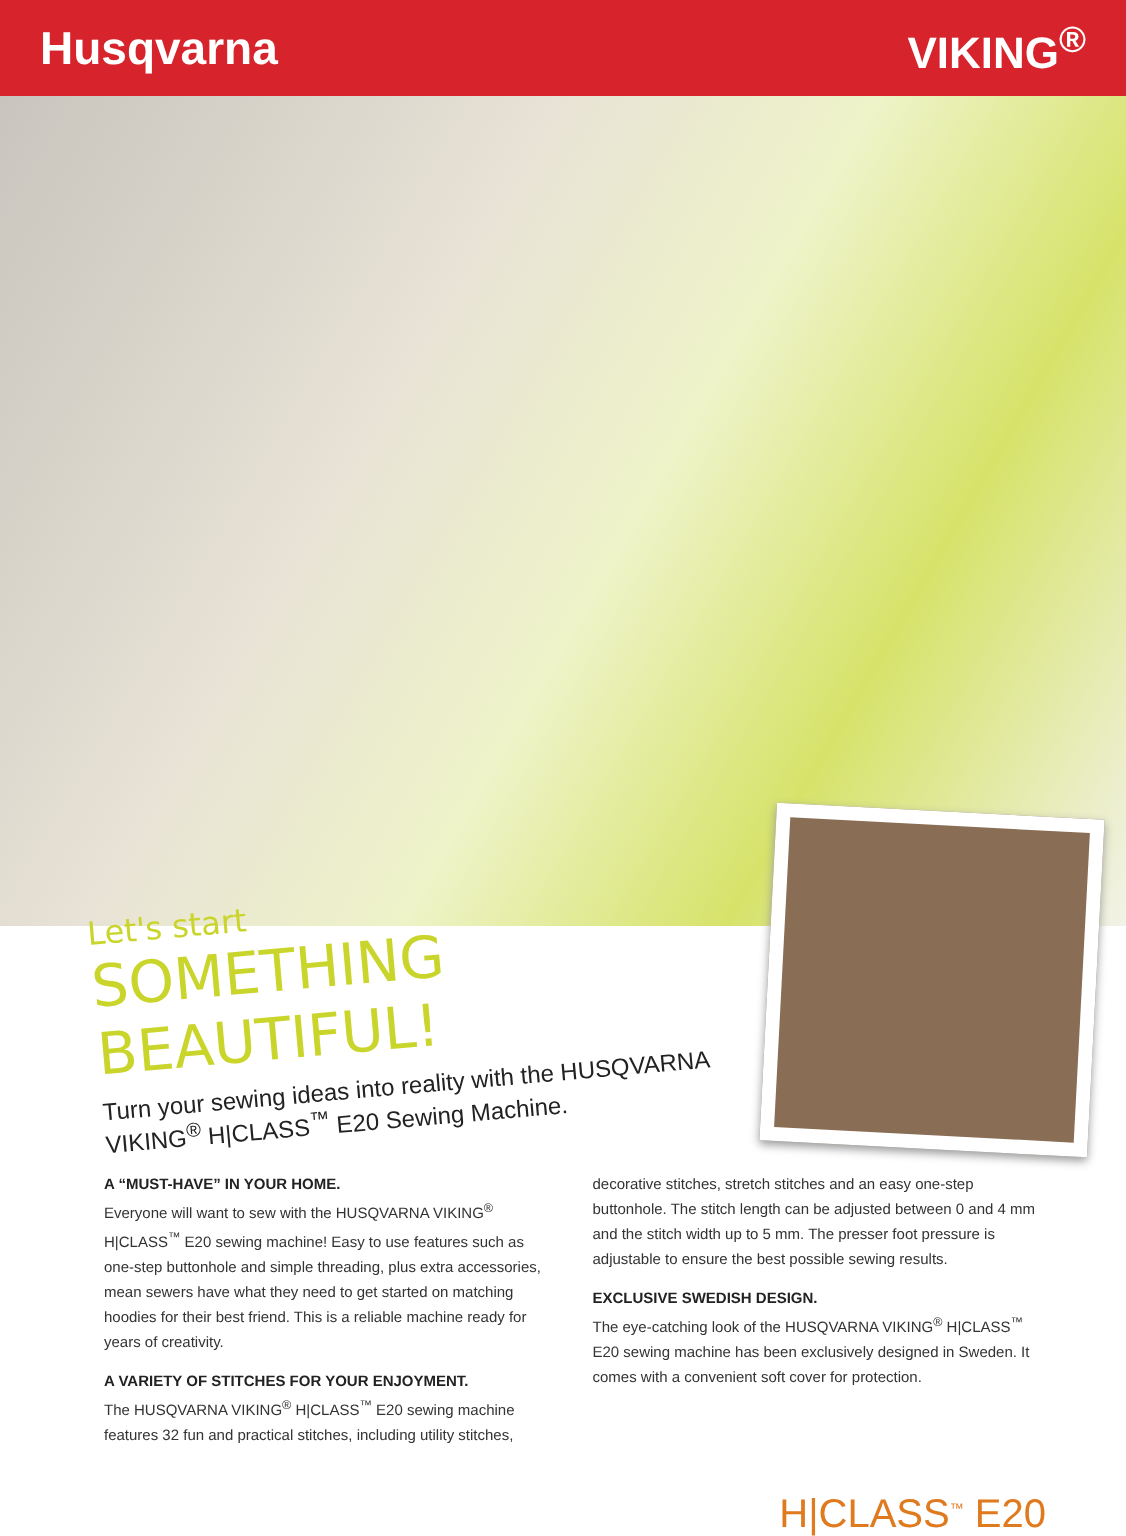Husqvarna VIKING<sup>®</sup>
Let's start
SOMETHING BEAUTIFUL!
Turn your sewing ideas into reality with the HUSQVARNA VIKING<sup>®</sup> H|CLASS<sup>™</sup> E20 Sewing Machine.
A “MUST-HAVE” IN YOUR HOME.
Everyone will want to sew with the HUSQVARNA VIKING<sup>®</sup> H|CLASS<sup>™</sup> E20 sewing machine! Easy to use features such as one-step buttonhole and simple threading, plus extra accessories, mean sewers have what they need to get started on matching hoodies for their best friend. This is a reliable machine ready for years of creativity.
A VARIETY OF STITCHES FOR YOUR ENJOYMENT.
The HUSQVARNA VIKING<sup>®</sup> H|CLASS<sup>™</sup> E20 sewing machine features 32 fun and practical stitches, including utility stitches,
decorative stitches, stretch stitches and an easy one-step buttonhole. The stitch length can be adjusted between 0 and 4 mm and the stitch width up to 5 mm. The presser foot pressure is adjustable to ensure the best possible sewing results.
EXCLUSIVE SWEDISH DESIGN.
The eye-catching look of the HUSQVARNA VIKING<sup>®</sup> H|CLASS<sup>™</sup> E20 sewing machine has been exclusively designed in Sweden. It comes with a convenient soft cover for protection.
H|CLASS<sup>™</sup> E20